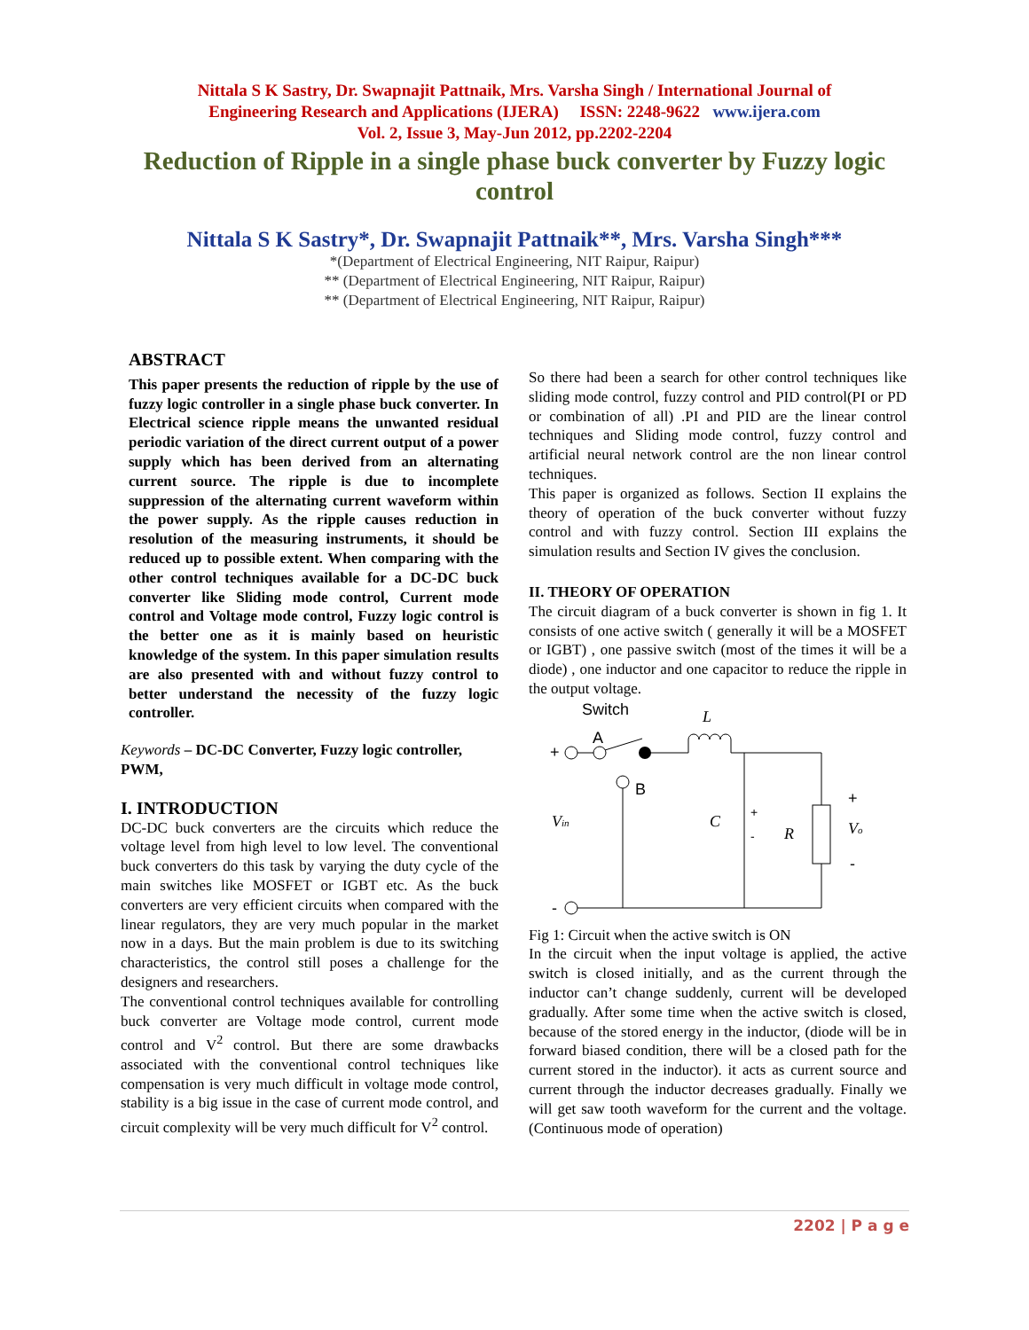Nittala S K Sastry, Dr. Swapnajit Pattnaik, Mrs. Varsha Singh / International Journal of
Engineering Research and Applications (IJERA) ISSN: 2248-9622 www.ijera.com
Vol. 2, Issue 3, May-Jun 2012, pp.2202-2204
Reduction of Ripple in a single phase buck converter by Fuzzy logic control
Nittala S K Sastry*, Dr. Swapnajit Pattnaik**, Mrs. Varsha Singh***
*(Department of Electrical Engineering, NIT Raipur, Raipur)
** (Department of Electrical Engineering, NIT Raipur, Raipur)
** (Department of Electrical Engineering, NIT Raipur, Raipur)
ABSTRACT
This paper presents the reduction of ripple by the use of fuzzy logic controller in a single phase buck converter. In Electrical science ripple means the unwanted residual periodic variation of the direct current output of a power supply which has been derived from an alternating current source. The ripple is due to incomplete suppression of the alternating current waveform within the power supply. As the ripple causes reduction in resolution of the measuring instruments, it should be reduced up to possible extent. When comparing with the other control techniques available for a DC-DC buck converter like Sliding mode control, Current mode control and Voltage mode control, Fuzzy logic control is the better one as it is mainly based on heuristic knowledge of the system. In this paper simulation results are also presented with and without fuzzy control to better understand the necessity of the fuzzy logic controller.
Keywords – DC-DC Converter, Fuzzy logic controller, PWM,
I. INTRODUCTION
DC-DC buck converters are the circuits which reduce the voltage level from high level to low level. The conventional buck converters do this task by varying the duty cycle of the main switches like MOSFET or IGBT etc. As the buck converters are very efficient circuits when compared with the linear regulators, they are very much popular in the market now in a days. But the main problem is due to its switching characteristics, the control still poses a challenge for the designers and researchers.
The conventional control techniques available for controlling buck converter are Voltage mode control, current mode control and V<sup>2</sup> control. But there are some drawbacks associated with the conventional control techniques like compensation is very much difficult in voltage mode control, stability is a big issue in the case of current mode control, and circuit complexity will be very much difficult for V<sup>2</sup> control.
So there had been a search for other control techniques like sliding mode control, fuzzy control and PID control(PI or PD or combination of all) .PI and PID are the linear control techniques and Sliding mode control, fuzzy control and artificial neural network control are the non linear control techniques.
This paper is organized as follows. Section II explains the theory of operation of the buck converter without fuzzy control and with fuzzy control. Section III explains the simulation results and Section IV gives the conclusion.
II. THEORY OF OPERATION
The circuit diagram of a buck converter is shown in fig 1. It consists of one active switch ( generally it will be a MOSFET or IGBT) , one passive switch (most of the times it will be a diode) , one inductor and one capacitor to reduce the ripple in the output voltage.
Switch
L
A
+
B
Vin
C
+
-
R
+
Vo
-
-
Fig 1: Circuit when the active switch is ON
In the circuit when the input voltage is applied, the active switch is closed initially, and as the current through the inductor can’t change suddenly, current will be developed gradually. After some time when the active switch is closed, because of the stored energy in the inductor, (diode will be in forward biased condition, there will be a closed path for the current stored in the inductor). it acts as current source and current through the inductor decreases gradually. Finally we will get saw tooth waveform for the current and the voltage. (Continuous mode of operation)
2202 | P a g e